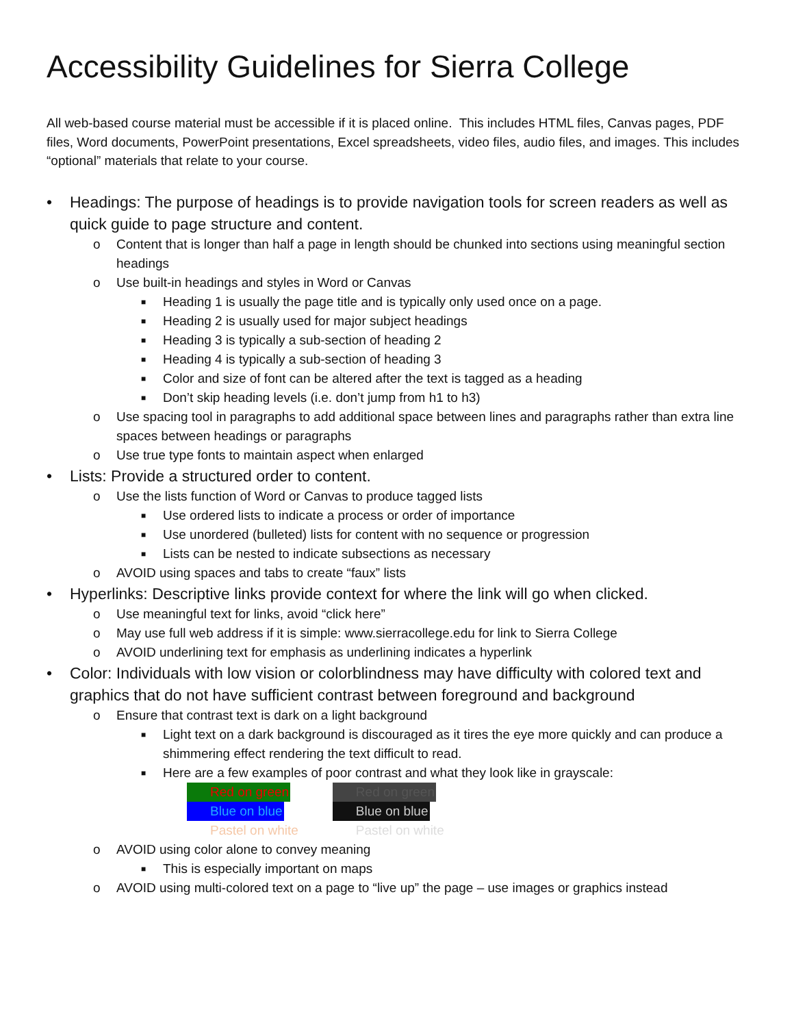Accessibility Guidelines for Sierra College
All web-based course material must be accessible if it is placed online. This includes HTML files, Canvas pages, PDF files, Word documents, PowerPoint presentations, Excel spreadsheets, video files, audio files, and images. This includes “optional” materials that relate to your course.
• Headings: The purpose of headings is to provide navigation tools for screen readers as well as quick guide to page structure and content.
o Content that is longer than half a page in length should be chunked into sections using meaningful section headings
o Use built-in headings and styles in Word or Canvas
■ Heading 1 is usually the page title and is typically only used once on a page.
■ Heading 2 is usually used for major subject headings
■ Heading 3 is typically a sub-section of heading 2
■ Heading 4 is typically a sub-section of heading 3
■ Color and size of font can be altered after the text is tagged as a heading
■ Don’t skip heading levels (i.e. don’t jump from h1 to h3)
o Use spacing tool in paragraphs to add additional space between lines and paragraphs rather than extra line spaces between headings or paragraphs
o Use true type fonts to maintain aspect when enlarged
• Lists: Provide a structured order to content.
o Use the lists function of Word or Canvas to produce tagged lists
■ Use ordered lists to indicate a process or order of importance
■ Use unordered (bulleted) lists for content with no sequence or progression
■ Lists can be nested to indicate subsections as necessary
o AVOID using spaces and tabs to create “faux” lists
• Hyperlinks: Descriptive links provide context for where the link will go when clicked.
o Use meaningful text for links, avoid “click here”
o May use full web address if it is simple: www.sierracollege.edu for link to Sierra College
o AVOID underlining text for emphasis as underlining indicates a hyperlink
• Color: Individuals with low vision or colorblindness may have difficulty with colored text and graphics that do not have sufficient contrast between foreground and background
o Ensure that contrast text is dark on a light background
■ Light text on a dark background is discouraged as it tires the eye more quickly and can produce a shimmering effect rendering the text difficult to read.
■ Here are a few examples of poor contrast and what they look like in grayscale:
Red on green
Blue on blue
Pastel on white
Red on green
Blue on blue
Pastel on white
o AVOID using color alone to convey meaning
■ This is especially important on maps
o AVOID using multi-colored text on a page to “live up” the page – use images or graphics instead